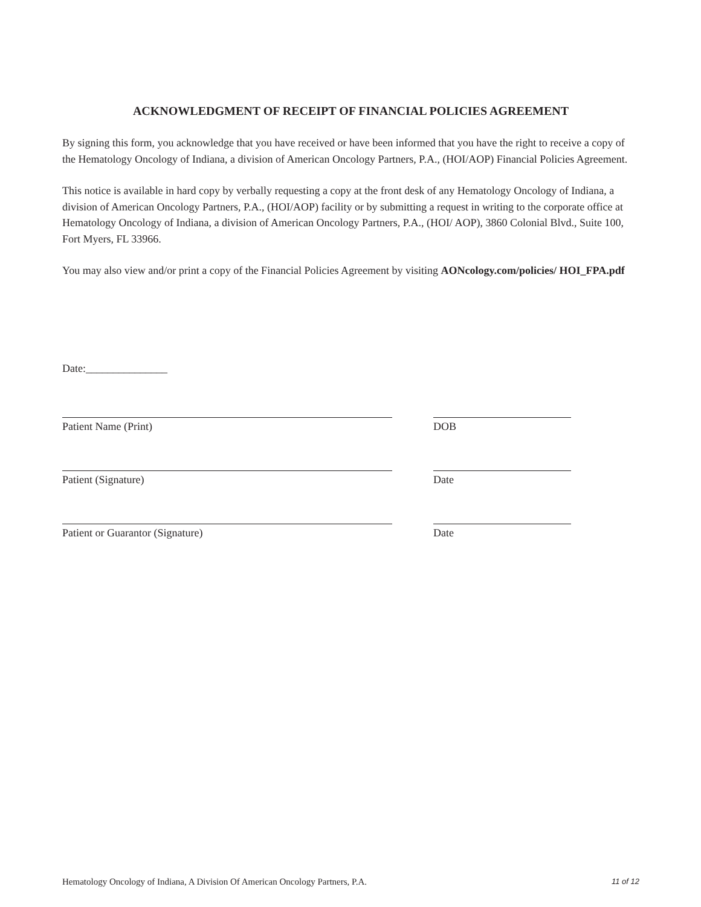ACKNOWLEDGMENT OF RECEIPT OF FINANCIAL POLICIES AGREEMENT
By signing this form, you acknowledge that you have received or have been informed that you have the right to receive a copy of the Hematology Oncology of Indiana, a division of American Oncology Partners, P.A., (HOI/AOP) Financial Policies Agreement.
This notice is available in hard copy by verbally requesting a copy at the front desk of any Hematology Oncology of Indiana, a division of American Oncology Partners, P.A., (HOI/AOP) facility or by submitting a request in writing to the corporate office at Hematology Oncology of Indiana, a division of American Oncology Partners, P.A., (HOI/ AOP), 3860 Colonial Blvd., Suite 100, Fort Myers, FL 33966.
You may also view and/or print a copy of the Financial Policies Agreement by visiting AONcology.com/policies/ HOI_FPA.pdf
Date:_______________
Patient Name (Print) DOB
Patient (Signature) Date
Patient or Guarantor (Signature) Date
Hematology Oncology of Indiana, A Division Of American Oncology Partners, P.A. 11 of 12